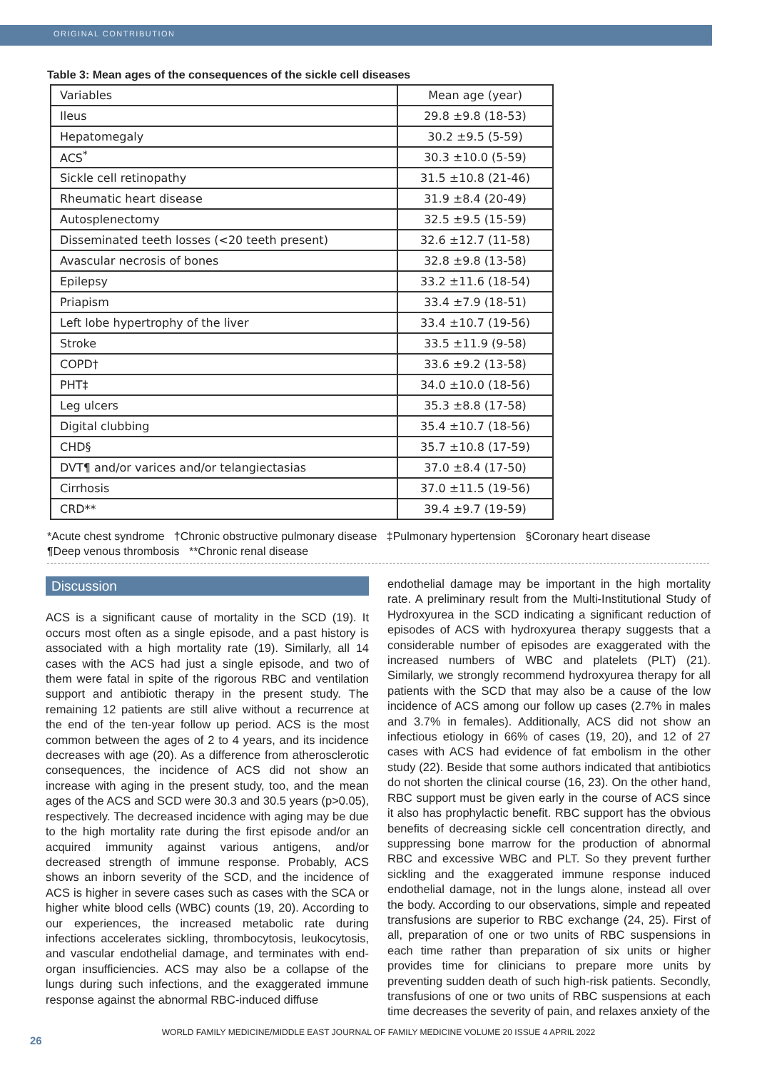ORIGINAL CONTRIBUTION
Table 3: Mean ages of the consequences of the sickle cell diseases
| Variables | Mean age (year) |
| --- | --- |
| Ileus | 29.8 ±9.8 (18-53) |
| Hepatomegaly | 30.2 ±9.5 (5-59) |
| ACS<sup>*</sup> | 30.3 ±10.0 (5-59) |
| Sickle cell retinopathy | 31.5 ±10.8 (21-46) |
| Rheumatic heart disease | 31.9 ±8.4 (20-49) |
| Autosplenectomy | 32.5 ±9.5 (15-59) |
| Disseminated teeth losses (<20 teeth present) | 32.6 ±12.7 (11-58) |
| Avascular necrosis of bones | 32.8 ±9.8 (13-58) |
| Epilepsy | 33.2 ±11.6 (18-54) |
| Priapism | 33.4 ±7.9 (18-51) |
| Left lobe hypertrophy of the liver | 33.4 ±10.7 (19-56) |
| Stroke | 33.5 ±11.9 (9-58) |
| COPD† | 33.6 ±9.2 (13-58) |
| PHT‡ | 34.0 ±10.0 (18-56) |
| Leg ulcers | 35.3 ±8.8 (17-58) |
| Digital clubbing | 35.4 ±10.7 (18-56) |
| CHD§ | 35.7 ±10.8 (17-59) |
| DVT¶ and/or varices and/or telangiectasias | 37.0 ±8.4 (17-50) |
| Cirrhosis | 37.0 ±11.5 (19-56) |
| CRD** | 39.4 ±9.7 (19-59) |
*Acute chest syndrome †Chronic obstructive pulmonary disease ‡Pulmonary hypertension §Coronary heart disease
¶Deep venous thrombosis **Chronic renal disease
Discussion
ACS is a significant cause of mortality in the SCD (19). It occurs most often as a single episode, and a past history is associated with a high mortality rate (19). Similarly, all 14 cases with the ACS had just a single episode, and two of them were fatal in spite of the rigorous RBC and ventilation support and antibiotic therapy in the present study. The remaining 12 patients are still alive without a recurrence at the end of the ten-year follow up period. ACS is the most common between the ages of 2 to 4 years, and its incidence decreases with age (20). As a difference from atherosclerotic consequences, the incidence of ACS did not show an increase with aging in the present study, too, and the mean ages of the ACS and SCD were 30.3 and 30.5 years (p>0.05), respectively. The decreased incidence with aging may be due to the high mortality rate during the first episode and/or an acquired immunity against various antigens, and/or decreased strength of immune response. Probably, ACS shows an inborn severity of the SCD, and the incidence of ACS is higher in severe cases such as cases with the SCA or higher white blood cells (WBC) counts (19, 20). According to our experiences, the increased metabolic rate during infections accelerates sickling, thrombocytosis, leukocytosis, and vascular endothelial damage, and terminates with end-organ insufficiencies. ACS may also be a collapse of the lungs during such infections, and the exaggerated immune response against the abnormal RBC-induced diffuse
endothelial damage may be important in the high mortality rate. A preliminary result from the Multi-Institutional Study of Hydroxyurea in the SCD indicating a significant reduction of episodes of ACS with hydroxyurea therapy suggests that a considerable number of episodes are exaggerated with the increased numbers of WBC and platelets (PLT) (21). Similarly, we strongly recommend hydroxyurea therapy for all patients with the SCD that may also be a cause of the low incidence of ACS among our follow up cases (2.7% in males and 3.7% in females). Additionally, ACS did not show an infectious etiology in 66% of cases (19, 20), and 12 of 27 cases with ACS had evidence of fat embolism in the other study (22). Beside that some authors indicated that antibiotics do not shorten the clinical course (16, 23). On the other hand, RBC support must be given early in the course of ACS since it also has prophylactic benefit. RBC support has the obvious benefits of decreasing sickle cell concentration directly, and suppressing bone marrow for the production of abnormal RBC and excessive WBC and PLT. So they prevent further sickling and the exaggerated immune response induced endothelial damage, not in the lungs alone, instead all over the body. According to our observations, simple and repeated transfusions are superior to RBC exchange (24, 25). First of all, preparation of one or two units of RBC suspensions in each time rather than preparation of six units or higher provides time for clinicians to prepare more units by preventing sudden death of such high-risk patients. Secondly, transfusions of one or two units of RBC suspensions at each time decreases the severity of pain, and relaxes anxiety of the
26
WORLD FAMILY MEDICINE/MIDDLE EAST JOURNAL OF FAMILY MEDICINE VOLUME 20 ISSUE 4 APRIL 2022